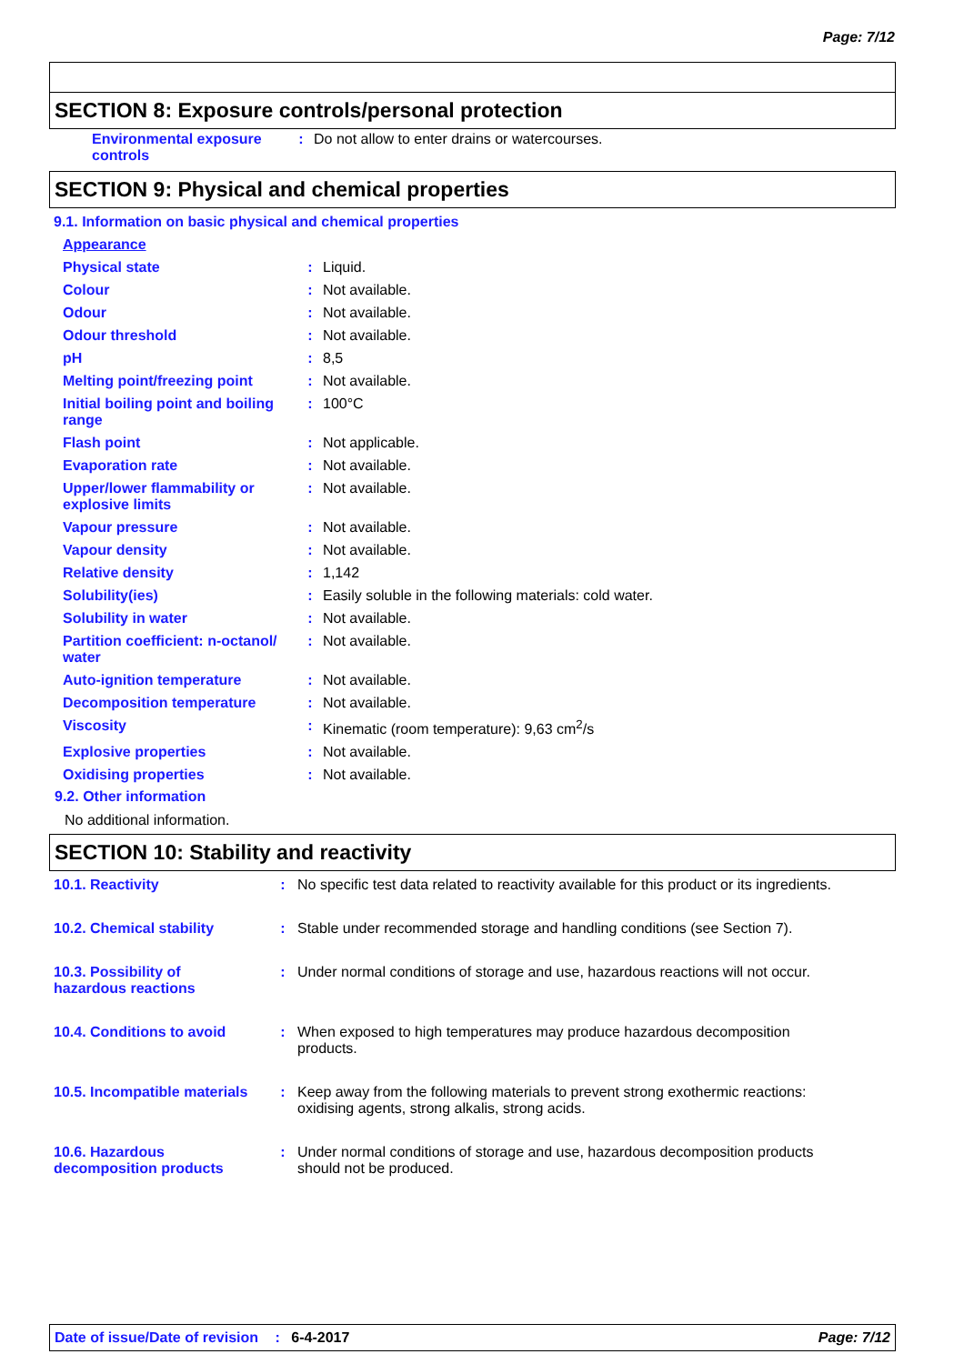Page: 7/12
SECTION 8: Exposure controls/personal protection
| Environmental exposure controls | : | Do not allow to enter drains or watercourses. |
SECTION 9: Physical and chemical properties
9.1. Information on basic physical and chemical properties
| Appearance | | |
| Physical state | : | Liquid. |
| Colour | : | Not available. |
| Odour | : | Not available. |
| Odour threshold | : | Not available. |
| pH | : | 8,5 |
| Melting point/freezing point | : | Not available. |
| Initial boiling point and boiling range | : | 100°C |
| Flash point | : | Not applicable. |
| Evaporation rate | : | Not available. |
| Upper/lower flammability or explosive limits | : | Not available. |
| Vapour pressure | : | Not available. |
| Vapour density | : | Not available. |
| Relative density | : | 1,142 |
| Solubility(ies) | : | Easily soluble in the following materials: cold water. |
| Solubility in water | : | Not available. |
| Partition coefficient: n-octanol/ water | : | Not available. |
| Auto-ignition temperature | : | Not available. |
| Decomposition temperature | : | Not available. |
| Viscosity | : | Kinematic (room temperature): 9,63 cm<sup>2</sup>/s |
| Explosive properties | : | Not available. |
| Oxidising properties | : | Not available. |
9.2. Other information
No additional information.
SECTION 10: Stability and reactivity
| 10.1. Reactivity | : | No specific test data related to reactivity available for this product or its ingredients. |
| 10.2. Chemical stability | : | Stable under recommended storage and handling conditions (see Section 7). |
| 10.3. Possibility of hazardous reactions | : | Under normal conditions of storage and use, hazardous reactions will not occur. |
| 10.4. Conditions to avoid | : | When exposed to high temperatures may produce hazardous decomposition products. |
| 10.5. Incompatible materials | : | Keep away from the following materials to prevent strong exothermic reactions: oxidising agents, strong alkalis, strong acids. |
| 10.6. Hazardous decomposition products | : | Under normal conditions of storage and use, hazardous decomposition products should not be produced. |
Date of issue/Date of revision : 6-4-2017 Page: 7/12